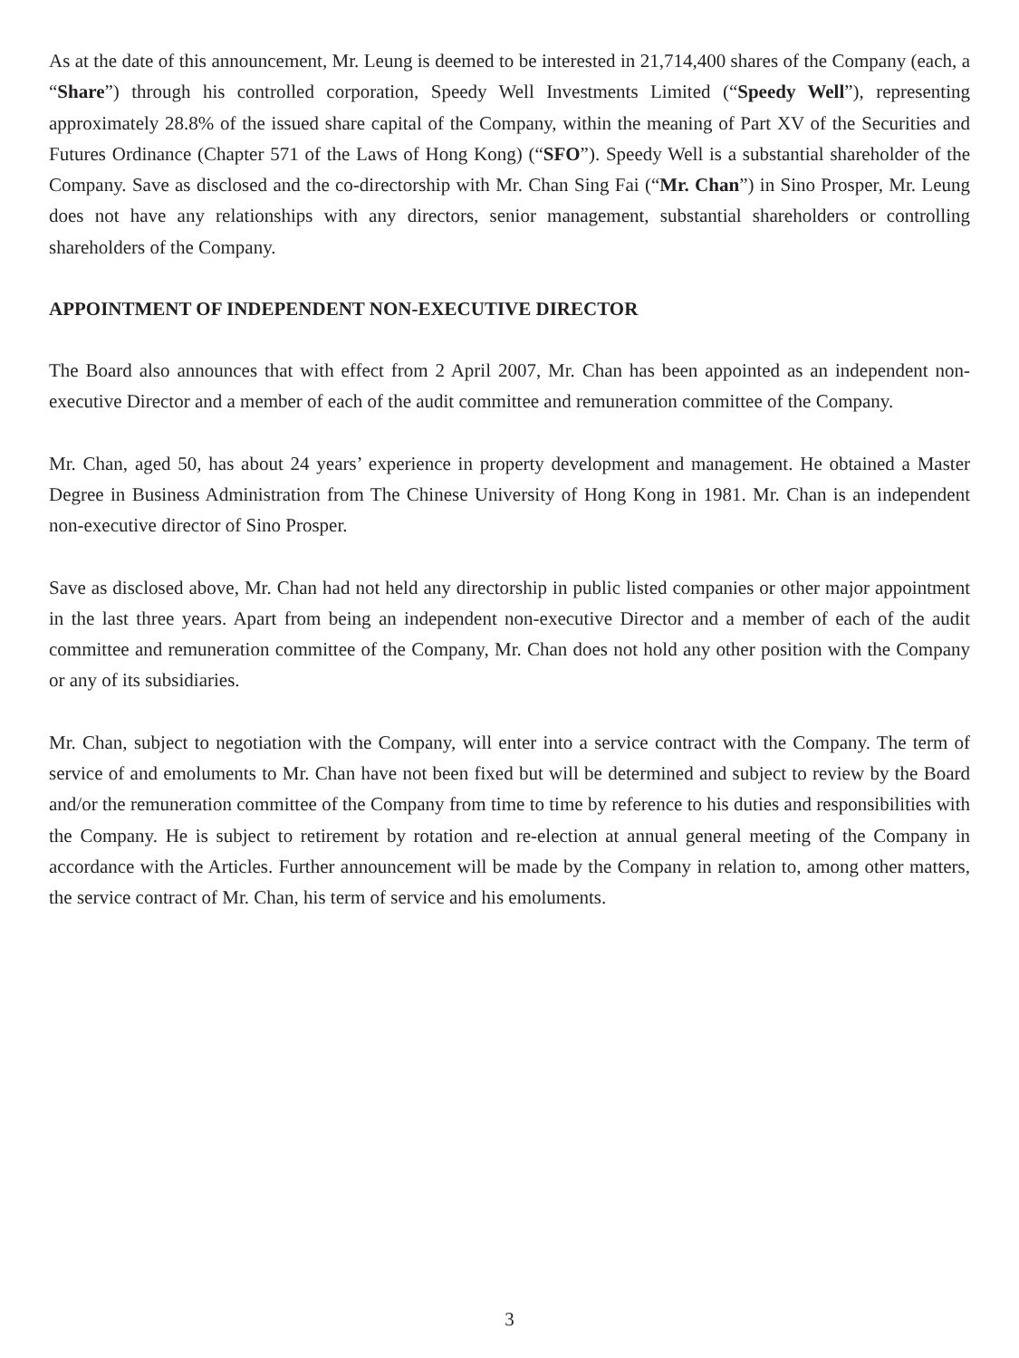As at the date of this announcement, Mr. Leung is deemed to be interested in 21,714,400 shares of the Company (each, a “Share”) through his controlled corporation, Speedy Well Investments Limited (“Speedy Well”), representing approximately 28.8% of the issued share capital of the Company, within the meaning of Part XV of the Securities and Futures Ordinance (Chapter 571 of the Laws of Hong Kong) (“SFO”). Speedy Well is a substantial shareholder of the Company. Save as disclosed and the co-directorship with Mr. Chan Sing Fai (“Mr. Chan”) in Sino Prosper, Mr. Leung does not have any relationships with any directors, senior management, substantial shareholders or controlling shareholders of the Company.
APPOINTMENT OF INDEPENDENT NON-EXECUTIVE DIRECTOR
The Board also announces that with effect from 2 April 2007, Mr. Chan has been appointed as an independent non-executive Director and a member of each of the audit committee and remuneration committee of the Company.
Mr. Chan, aged 50, has about 24 years’ experience in property development and management. He obtained a Master Degree in Business Administration from The Chinese University of Hong Kong in 1981. Mr. Chan is an independent non-executive director of Sino Prosper.
Save as disclosed above, Mr. Chan had not held any directorship in public listed companies or other major appointment in the last three years. Apart from being an independent non-executive Director and a member of each of the audit committee and remuneration committee of the Company, Mr. Chan does not hold any other position with the Company or any of its subsidiaries.
Mr. Chan, subject to negotiation with the Company, will enter into a service contract with the Company. The term of service of and emoluments to Mr. Chan have not been fixed but will be determined and subject to review by the Board and/or the remuneration committee of the Company from time to time by reference to his duties and responsibilities with the Company. He is subject to retirement by rotation and re-election at annual general meeting of the Company in accordance with the Articles. Further announcement will be made by the Company in relation to, among other matters, the service contract of Mr. Chan, his term of service and his emoluments.
3